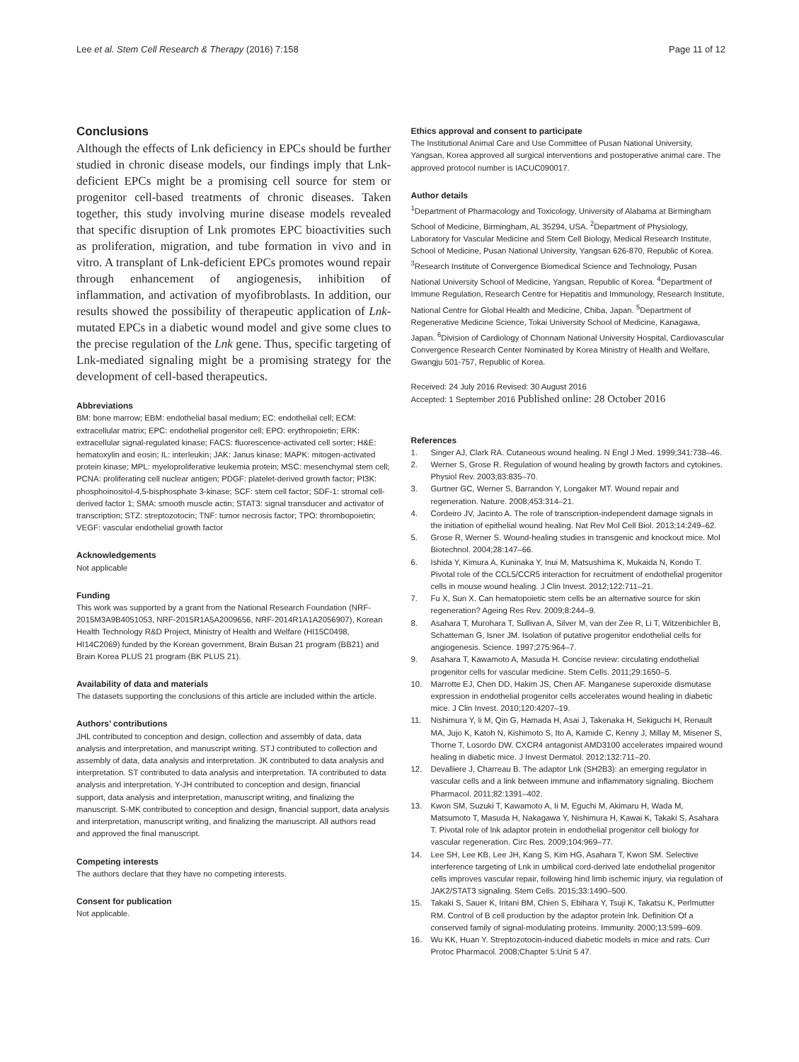Lee et al. Stem Cell Research & Therapy (2016) 7:158 Page 11 of 12
Conclusions
Although the effects of Lnk deficiency in EPCs should be further studied in chronic disease models, our findings imply that Lnk-deficient EPCs might be a promising cell source for stem or progenitor cell-based treatments of chronic diseases. Taken together, this study involving murine disease models revealed that specific disruption of Lnk promotes EPC bioactivities such as proliferation, migration, and tube formation in vivo and in vitro. A transplant of Lnk-deficient EPCs promotes wound repair through enhancement of angiogenesis, inhibition of inflammation, and activation of myofibroblasts. In addition, our results showed the possibility of therapeutic application of Lnk-mutated EPCs in a diabetic wound model and give some clues to the precise regulation of the Lnk gene. Thus, specific targeting of Lnk-mediated signaling might be a promising strategy for the development of cell-based therapeutics.
Abbreviations
BM: bone marrow; EBM: endothelial basal medium; EC: endothelial cell; ECM: extracellular matrix; EPC: endothelial progenitor cell; EPO: erythropoietin; ERK: extracellular signal-regulated kinase; FACS: fluorescence-activated cell sorter; H&E: hematoxylin and eosin; IL: interleukin; JAK: Janus kinase; MAPK: mitogen-activated protein kinase; MPL: myeloproliferative leukemia protein; MSC: mesenchymal stem cell; PCNA: proliferating cell nuclear antigen; PDGF: platelet-derived growth factor; PI3K: phosphoinositol-4,5-bisphosphate 3-kinase; SCF: stem cell factor; SDF-1: stromal cell-derived factor 1; SMA: smooth muscle actin; STAT3: signal transducer and activator of transcription; STZ: streptozotocin; TNF: tumor necrosis factor; TPO: thrombopoietin; VEGF: vascular endothelial growth factor
Acknowledgements
Not applicable
Funding
This work was supported by a grant from the National Research Foundation (NRF-2015M3A9B4051053, NRF-2015R1A5A2009656, NRF-2014R1A1A2056907), Korean Health Technology R&D Project, Ministry of Health and Welfare (HI15C0498, HI14C2069) funded by the Korean government, Brain Busan 21 program (BB21) and Brain Korea PLUS 21 program (BK PLUS 21).
Availability of data and materials
The datasets supporting the conclusions of this article are included within the article.
Authors’ contributions
JHL contributed to conception and design, collection and assembly of data, data analysis and interpretation, and manuscript writing. STJ contributed to collection and assembly of data, data analysis and interpretation. JK contributed to data analysis and interpretation. ST contributed to data analysis and interpretation. TA contributed to data analysis and interpretation. Y-JH contributed to conception and design, financial support, data analysis and interpretation, manuscript writing, and finalizing the manuscript. S-MK contributed to conception and design, financial support, data analysis and interpretation, manuscript writing, and finalizing the manuscript. All authors read and approved the final manuscript.
Competing interests
The authors declare that they have no competing interests.
Consent for publication
Not applicable.
Ethics approval and consent to participate
The Institutional Animal Care and Use Committee of Pusan National University, Yangsan, Korea approved all surgical interventions and postoperative animal care. The approved protocol number is IACUC090017.
Author details
<sup>1</sup> Department of Pharmacology and Toxicology, University of Alabama at Birmingham School of Medicine, Birmingham, AL 35294, USA. <sup>2</sup>Department of Physiology, Laboratory for Vascular Medicine and Stem Cell Biology, Medical Research Institute, School of Medicine, Pusan National University, Yangsan 626-870, Republic of Korea. <sup>3</sup>Research Institute of Convergence Biomedical Science and Technology, Pusan National University School of Medicine, Yangsan, Republic of Korea. <sup>4</sup>Department of Immune Regulation, Research Centre for Hepatitis and Immunology, Research Institute, National Centre for Global Health and Medicine, Chiba, Japan. <sup>5</sup>Department of Regenerative Medicine Science, Tokai University School of Medicine, Kanagawa, Japan. <sup>6</sup>Division of Cardiology of Chonnam National University Hospital, Cardiovascular Convergence Research Center Nominated by Korea Ministry of Health and Welfare, Gwangju 501-757, Republic of Korea.
Received: 24 July 2016 Revised: 30 August 2016
Accepted: 1 September 2016 Published online: 28 October 2016
References
1. Singer AJ, Clark RA. Cutaneous wound healing. N Engl J Med. 1999;341:738–46.
2. Werner S, Grose R. Regulation of wound healing by growth factors and cytokines. Physiol Rev. 2003;83:835–70.
3. Gurtner GC, Werner S, Barrandon Y, Longaker MT. Wound repair and regeneration. Nature. 2008;453:314–21.
4. Cordeiro JV, Jacinto A. The role of transcription-independent damage signals in the initiation of epithelial wound healing. Nat Rev Mol Cell Biol. 2013;14:249–62.
5. Grose R, Werner S. Wound-healing studies in transgenic and knockout mice. Mol Biotechnol. 2004;28:147–66.
6. Ishida Y, Kimura A, Kuninaka Y, Inui M, Matsushima K, Mukaida N, Kondo T. Pivotal role of the CCL5/CCR5 interaction for recruitment of endothelial progenitor cells in mouse wound healing. J Clin Invest. 2012;122:711–21.
7. Fu X, Sun X. Can hematopoietic stem cells be an alternative source for skin regeneration? Ageing Res Rev. 2009;8:244–9.
8. Asahara T, Murohara T, Sullivan A, Silver M, van der Zee R, Li T, Witzenbichler B, Schatteman G, Isner JM. Isolation of putative progenitor endothelial cells for angiogenesis. Science. 1997;275:964–7.
9. Asahara T, Kawamoto A, Masuda H. Concise review: circulating endothelial progenitor cells for vascular medicine. Stem Cells. 2011;29:1650–5.
10. Marrotte EJ, Chen DD, Hakim JS, Chen AF. Manganese superoxide dismutase expression in endothelial progenitor cells accelerates wound healing in diabetic mice. J Clin Invest. 2010;120:4207–19.
11. Nishimura Y, Ii M, Qin G, Hamada H, Asai J, Takenaka H, Sekiguchi H, Renault MA, Jujo K, Katoh N, Kishimoto S, Ito A, Kamide C, Kenny J, Millay M, Misener S, Thorne T, Losordo DW. CXCR4 antagonist AMD3100 accelerates impaired wound healing in diabetic mice. J Invest Dermatol. 2012;132:711–20.
12. Devalliere J, Charreau B. The adaptor Lnk (SH2B3): an emerging regulator in vascular cells and a link between immune and inflammatory signaling. Biochem Pharmacol. 2011;82:1391–402.
13. Kwon SM, Suzuki T, Kawamoto A, Ii M, Eguchi M, Akimaru H, Wada M, Matsumoto T, Masuda H, Nakagawa Y, Nishimura H, Kawai K, Takaki S, Asahara T. Pivotal role of lnk adaptor protein in endothelial progenitor cell biology for vascular regeneration. Circ Res. 2009;104:969–77.
14. Lee SH, Lee KB, Lee JH, Kang S, Kim HG, Asahara T, Kwon SM. Selective interference targeting of Lnk in umbilical cord-derived late endothelial progenitor cells improves vascular repair, following hind limb ischemic injury, via regulation of JAK2/STAT3 signaling. Stem Cells. 2015;33:1490–500.
15. Takaki S, Sauer K, Iritani BM, Chien S, Ebihara Y, Tsuji K, Takatsu K, Perlmutter RM. Control of B cell production by the adaptor protein lnk. Definition Of a conserved family of signal-modulating proteins. Immunity. 2000;13:599–609.
16. Wu KK, Huan Y. Streptozotocin-induced diabetic models in mice and rats. Curr Protoc Pharmacol. 2008;Chapter 5:Unit 5 47.